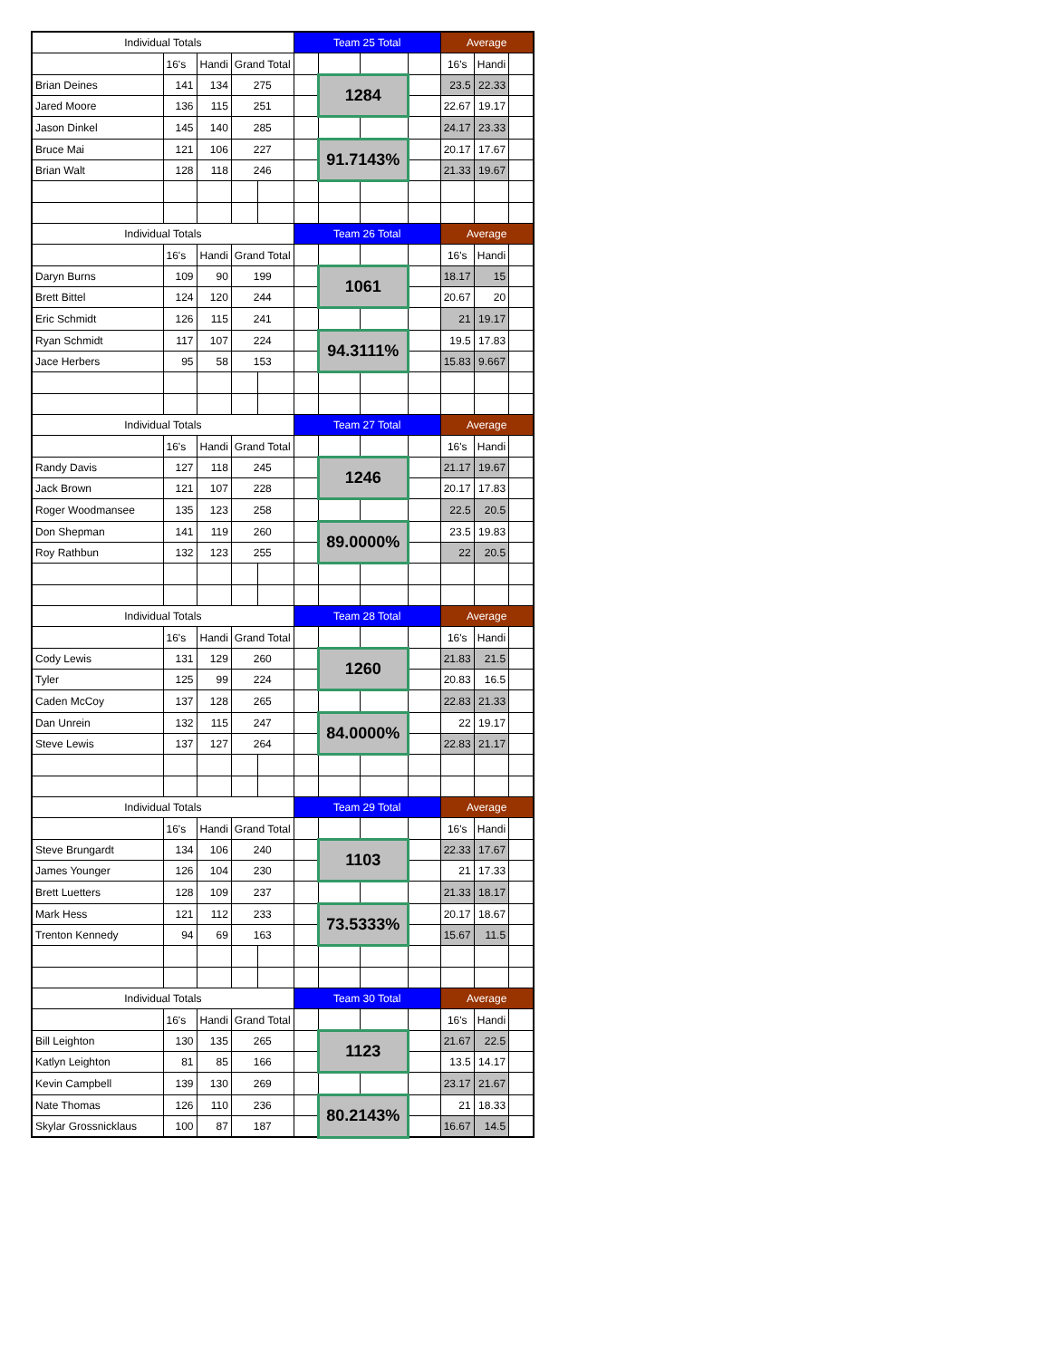| Individual Totals | | | | | Team 25 Total | | | | Average | | |
| --- | --- | --- | --- | --- | --- | --- | --- | --- | --- | --- | --- |
| | 16's | Handi | Grand Total | | | | | | 16's | Handi | |
| Brian Deines | 141 | 134 | 275 | | | 1284 | | | 23.5 | 22.33 | |
| Jared Moore | 136 | 115 | 251 | | | | | | 22.67 | 19.17 | |
| Jason Dinkel | 145 | 140 | 285 | | | | | | 24.17 | 23.33 | |
| Bruce Mai | 121 | 106 | 227 | | | 91.7143% | | | 20.17 | 17.67 | |
| Brian Walt | 128 | 118 | 246 | | | | | | 21.33 | 19.67 | |
| Individual Totals | | | | | Team 26 Total | | | | Average | | |
| | 16's | Handi | Grand Total | | | | | | 16's | Handi | |
| Daryn Burns | 109 | 90 | 199 | | | 1061 | | | 18.17 | 15 | |
| Brett Bittel | 124 | 120 | 244 | | | | | | 20.67 | 20 | |
| Eric Schmidt | 126 | 115 | 241 | | | | | | 21 | 19.17 | |
| Ryan Schmidt | 117 | 107 | 224 | | | 94.3111% | | | 19.5 | 17.83 | |
| Jace Herbers | 95 | 58 | 153 | | | | | | 15.83 | 9.667 | |
| Individual Totals | | | | | Team 27 Total | | | | Average | | |
| | 16's | Handi | Grand Total | | | | | | 16's | Handi | |
| Randy Davis | 127 | 118 | 245 | | | 1246 | | | 21.17 | 19.67 | |
| Jack Brown | 121 | 107 | 228 | | | | | | 20.17 | 17.83 | |
| Roger Woodmansee | 135 | 123 | 258 | | | | | | 22.5 | 20.5 | |
| Don Shepman | 141 | 119 | 260 | | | 89.0000% | | | 23.5 | 19.83 | |
| Roy Rathbun | 132 | 123 | 255 | | | | | | 22 | 20.5 | |
| Individual Totals | | | | | Team 28 Total | | | | Average | | |
| | 16's | Handi | Grand Total | | | | | | 16's | Handi | |
| Cody Lewis | 131 | 129 | 260 | | | 1260 | | | 21.83 | 21.5 | |
| Tyler | 125 | 99 | 224 | | | | | | 20.83 | 16.5 | |
| Caden McCoy | 137 | 128 | 265 | | | | | | 22.83 | 21.33 | |
| Dan Unrein | 132 | 115 | 247 | | | 84.0000% | | | 22 | 19.17 | |
| Steve Lewis | 137 | 127 | 264 | | | | | | 22.83 | 21.17 | |
| Individual Totals | | | | | Team 29 Total | | | | Average | | |
| | 16's | Handi | Grand Total | | | | | | 16's | Handi | |
| Steve Brungardt | 134 | 106 | 240 | | | 1103 | | | 22.33 | 17.67 | |
| James Younger | 126 | 104 | 230 | | | | | | 21 | 17.33 | |
| Brett Luetters | 128 | 109 | 237 | | | | | | 21.33 | 18.17 | |
| Mark Hess | 121 | 112 | 233 | | | 73.5333% | | | 20.17 | 18.67 | |
| Trenton Kennedy | 94 | 69 | 163 | | | | | | 15.67 | 11.5 | |
| Individual Totals | | | | | Team 30 Total | | | | Average | | |
| | 16's | Handi | Grand Total | | | | | | 16's | Handi | |
| Bill Leighton | 130 | 135 | 265 | | | 1123 | | | 21.67 | 22.5 | |
| Katlyn Leighton | 81 | 85 | 166 | | | | | | 13.5 | 14.17 | |
| Kevin Campbell | 139 | 130 | 269 | | | | | | 23.17 | 21.67 | |
| Nate Thomas | 126 | 110 | 236 | | | 80.2143% | | | 21 | 18.33 | |
| Skylar Grossnicklaus | 100 | 87 | 187 | | | | | | 16.67 | 14.5 | |